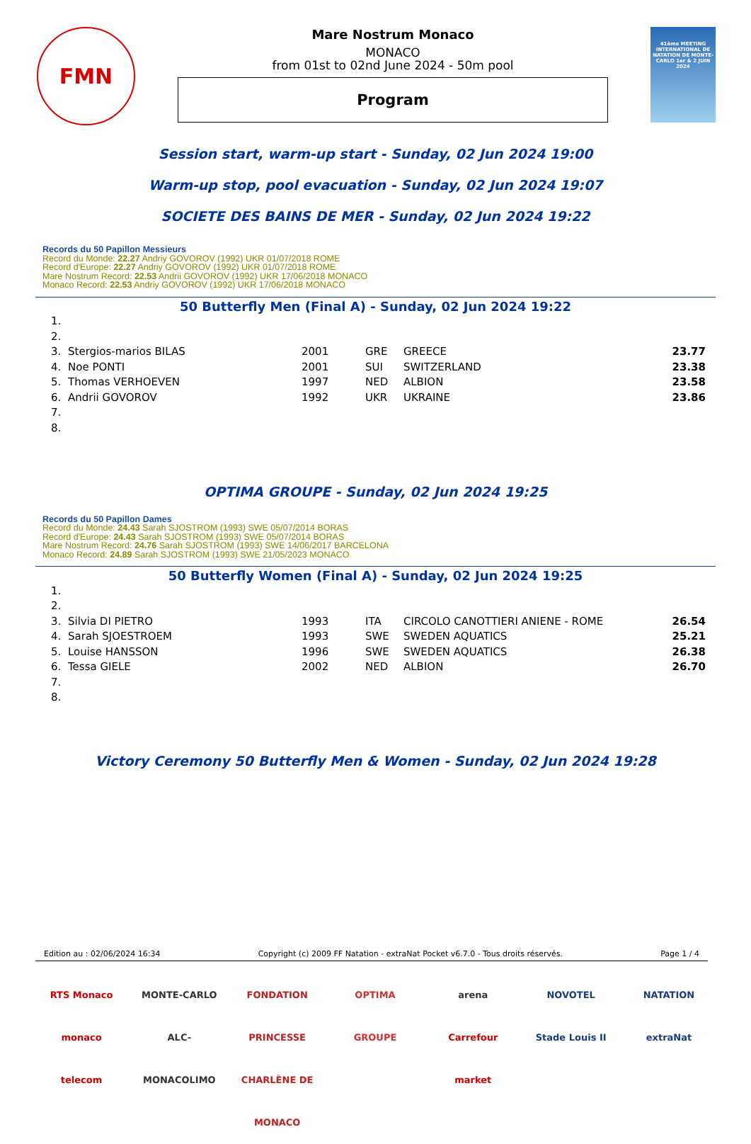FMN
Mare Nostrum Monaco
MONACO
from 01st to 02nd June 2024 - 50m pool
Program
41ème MEETING INTERNATIONAL DE NATATION DE MONTE-CARLO 1er & 2 JUIN 2024
Session start, warm-up start - Sunday, 02 Jun 2024 19:00
Warm-up stop, pool evacuation - Sunday, 02 Jun 2024 19:07
SOCIETE DES BAINS DE MER - Sunday, 02 Jun 2024 19:22
Records du 50 Papillon Messieurs
Record du Monde: 22.27 Andriy GOVOROV (1992) UKR 01/07/2018 ROME
Record d'Europe: 22.27 Andriy GOVOROV (1992) UKR 01/07/2018 ROME
Mare Nostrum Record: 22.53 Andrii GOVOROV (1992) UKR 17/06/2018 MONACO
Monaco Record: 22.53 Andriy GOVOROV (1992) UKR 17/06/2018 MONACO
50 Butterfly Men (Final A) - Sunday, 02 Jun 2024 19:22
| 1. | | | | | |
| 2. | | | | | |
| 3. | Stergios-marios BILAS | 2001 | GRE | GREECE | 23.77 |
| 4. | Noe PONTI | 2001 | SUI | SWITZERLAND | 23.38 |
| 5. | Thomas VERHOEVEN | 1997 | NED | ALBION | 23.58 |
| 6. | Andrii GOVOROV | 1992 | UKR | UKRAINE | 23.86 |
| 7. | | | | | |
| 8. | | | | | |
OPTIMA GROUPE - Sunday, 02 Jun 2024 19:25
Records du 50 Papillon Dames
Record du Monde: 24.43 Sarah SJOSTROM (1993) SWE 05/07/2014 BORAS
Record d'Europe: 24.43 Sarah SJOSTROM (1993) SWE 05/07/2014 BORAS
Mare Nostrum Record: 24.76 Sarah SJOSTROM (1993) SWE 14/06/2017 BARCELONA
Monaco Record: 24.89 Sarah SJOSTROM (1993) SWE 21/05/2023 MONACO
50 Butterfly Women (Final A) - Sunday, 02 Jun 2024 19:25
| 1. | | | | | |
| 2. | | | | | |
| 3. | Silvia DI PIETRO | 1993 | ITA | CIRCOLO CANOTTIERI ANIENE - ROME | 26.54 |
| 4. | Sarah SJOESTROEM | 1993 | SWE | SWEDEN AQUATICS | 25.21 |
| 5. | Louise HANSSON | 1996 | SWE | SWEDEN AQUATICS | 26.38 |
| 6. | Tessa GIELE | 2002 | NED | ALBION | 26.70 |
| 7. | | | | | |
| 8. | | | | | |
Victory Ceremony 50 Butterfly Men & Women - Sunday, 02 Jun 2024 19:28
Edition au : 02/06/2024 16:34 Copyright (c) 2009 FF Natation - extraNat Pocket v6.7.0 - Tous droits réservés. Page 1 / 4
RTS Monaco
monaco telecom
MONTE-CARLO
ALC-MONACOLIMO
FONDATION PRINCESSE CHARLÈNE DE MONACO
OPTIMA GROUPE arena
Carrefour market
NOVOTEL
Stade Louis II
NATATION
extraNat